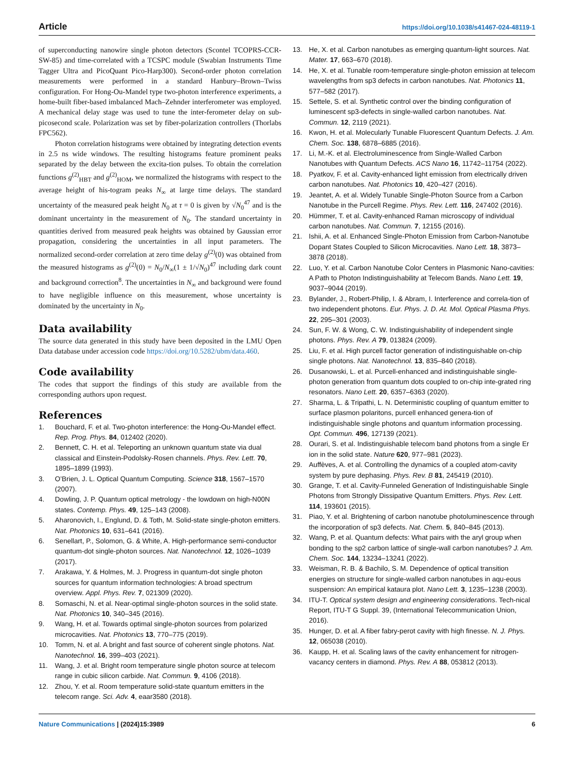Article https://doi.org/10.1038/s41467-024-48119-1
of superconducting nanowire single photon detectors (Scontel TCOPRS-CCR-SW-85) and time-correlated with a TCSPC module (Swabian Instruments Time Tagger Ultra and PicoQuant Pico-Harp300). Second-order photon correlation measurements were performed in a standard Hanbury–Brown–Twiss configuration. For Hong-Ou-Mandel type two-photon interference experiments, a home-built fiber-based imbalanced Mach–Zehnder interferometer was employed. A mechanical delay stage was used to tune the inter-ferometer delay on sub-picosecond scale. Polarization was set by fiber-polarization controllers (Thorlabs FPC562).
Photon correlation histograms were obtained by integrating detection events in 2.5 ns wide windows. The resulting histograms feature prominent peaks separated by the delay between the excita-tion pulses. To obtain the correlation functions g<sup>(2)</sup><sub>HBT</sub> and g<sup>(2)</sup><sub>HOM</sub>, we normalized the histograms with respect to the average height of his-togram peaks N<sub>∞</sub> at large time delays. The standard uncertainty of the measured peak height N<sub>0</sub> at τ = 0 is given by √N<sub>0</sub><sup>47</sup> and is the dominant uncertainty in the measurement of N<sub>0</sub>. The standard uncertainty in quantities derived from measured peak heights was obtained by Gaussian error propagation, considering the uncertainties in all input parameters. The normalized second-order correlation at zero time delay g<sup>(2)</sup>(0) was obtained from the measured histograms as g<sup>(2)</sup>(0) = N<sub>0</sub>/N<sub>∞</sub>(1 ± 1/√N<sub>0</sub>)<sup>47</sup> including dark count and background correction<sup>8</sup>. The uncertainties in N<sub>∞</sub> and background were found to have negligible influence on this measurement, whose uncertainty is dominated by the uncertainty in N<sub>0</sub>.
Data availability
The source data generated in this study have been deposited in the LMU Open Data database under accession code https://doi.org/10.5282/ubm/data.460.
Code availability
The codes that support the findings of this study are available from the corresponding authors upon request.
References
1. Bouchard, F. et al. Two-photon interference: the Hong-Ou-Mandel effect. Rep. Prog. Phys. 84, 012402 (2020).
2. Bennett, C. H. et al. Teleporting an unknown quantum state via dual classical and Einstein-Podolsky-Rosen channels. Phys. Rev. Lett. 70, 1895–1899 (1993).
3. O’Brien, J. L. Optical Quantum Computing. Science 318, 1567–1570 (2007).
4. Dowling, J. P. Quantum optical metrology - the lowdown on high-N00N states. Contemp. Phys. 49, 125–143 (2008).
5. Aharonovich, I., Englund, D. & Toth, M. Solid-state single-photon emitters. Nat. Photonics 10, 631–641 (2016).
6. Senellart, P., Solomon, G. & White, A. High-performance semi-conductor quantum-dot single-photon sources. Nat. Nanotechnol. 12, 1026–1039 (2017).
7. Arakawa, Y. & Holmes, M. J. Progress in quantum-dot single photon sources for quantum information technologies: A broad spectrum overview. Appl. Phys. Rev. 7, 021309 (2020).
8. Somaschi, N. et al. Near-optimal single-photon sources in the solid state. Nat. Photonics 10, 340–345 (2016).
9. Wang, H. et al. Towards optimal single-photon sources from polarized microcavities. Nat. Photonics 13, 770–775 (2019).
10. Tomm, N. et al. A bright and fast source of coherent single photons. Nat. Nanotechnol. 16, 399–403 (2021).
11. Wang, J. et al. Bright room temperature single photon source at telecom range in cubic silicon carbide. Nat. Commun. 9, 4106 (2018).
12. Zhou, Y. et al. Room temperature solid-state quantum emitters in the telecom range. Sci. Adv. 4, eaar3580 (2018).
13. He, X. et al. Carbon nanotubes as emerging quantum-light sources. Nat. Mater. 17, 663–670 (2018).
14. He, X. et al. Tunable room-temperature single-photon emission at telecom wavelengths from sp3 defects in carbon nanotubes. Nat. Photonics 11, 577–582 (2017).
15. Settele, S. et al. Synthetic control over the binding configuration of luminescent sp3-defects in single-walled carbon nanotubes. Nat. Commun. 12, 2119 (2021).
16. Kwon, H. et al. Molecularly Tunable Fluorescent Quantum Defects. J. Am. Chem. Soc. 138, 6878–6885 (2016).
17. Li, M.-K. et al. Electroluminescence from Single-Walled Carbon Nanotubes with Quantum Defects. ACS Nano 16, 11742–11754 (2022).
18. Pyatkov, F. et al. Cavity-enhanced light emission from electrically driven carbon nanotubes. Nat. Photonics 10, 420–427 (2016).
19. Jeantet, A. et al. Widely Tunable Single-Photon Source from a Carbon Nanotube in the Purcell Regime. Phys. Rev. Lett. 116, 247402 (2016).
20. Hümmer, T. et al. Cavity-enhanced Raman microscopy of individual carbon nanotubes. Nat. Commun. 7, 12155 (2016).
21. Ishii, A. et al. Enhanced Single-Photon Emission from Carbon-Nanotube Dopant States Coupled to Silicon Microcavities. Nano Lett. 18, 3873–3878 (2018).
22. Luo, Y. et al. Carbon Nanotube Color Centers in Plasmonic Nano-cavities: A Path to Photon Indistinguishability at Telecom Bands. Nano Lett. 19, 9037–9044 (2019).
23. Bylander, J., Robert-Philip, I. & Abram, I. Interference and correla-tion of two independent photons. Eur. Phys. J. D. At. Mol. Optical Plasma Phys. 22, 295–301 (2003).
24. Sun, F. W. & Wong, C. W. Indistinguishability of independent single photons. Phys. Rev. A 79, 013824 (2009).
25. Liu, F. et al. High purcell factor generation of indistinguishable on-chip single photons. Nat. Nanotechnol. 13, 835–840 (2018).
26. Dusanowski, L. et al. Purcell-enhanced and indistinguishable single-photon generation from quantum dots coupled to on-chip inte-grated ring resonators. Nano Lett. 20, 6357–6363 (2020).
27. Sharma, L. & Tripathi, L. N. Deterministic coupling of quantum emitter to surface plasmon polaritons, purcell enhanced genera-tion of indistinguishable single photons and quantum information processing. Opt. Commun. 496, 127139 (2021).
28. Ourari, S. et al. Indistinguishable telecom band photons from a single Er ion in the solid state. Nature 620, 977–981 (2023).
29. Auffèves, A. et al. Controlling the dynamics of a coupled atom-cavity system by pure dephasing. Phys. Rev. B 81, 245419 (2010).
30. Grange, T. et al. Cavity-Funneled Generation of Indistinguishable Single Photons from Strongly Dissipative Quantum Emitters. Phys. Rev. Lett. 114, 193601 (2015).
31. Piao, Y. et al. Brightening of carbon nanotube photoluminescence through the incorporation of sp3 defects. Nat. Chem. 5, 840–845 (2013).
32. Wang, P. et al. Quantum defects: What pairs with the aryl group when bonding to the sp2 carbon lattice of single-wall carbon nanotubes? J. Am. Chem. Soc. 144, 13234–13241 (2022).
33. Weisman, R. B. & Bachilo, S. M. Dependence of optical transition energies on structure for single-walled carbon nanotubes in aqu-eous suspension: An empirical kataura plot. Nano Lett. 3, 1235–1238 (2003).
34. ITU-T. Optical system design and engineering considerations. Tech-nical Report, ITU-T G Suppl. 39, (International Telecommunication Union, 2016).
35. Hunger, D. et al. A fiber fabry-perot cavity with high finesse. N. J. Phys. 12, 065038 (2010).
36. Kaupp, H. et al. Scaling laws of the cavity enhancement for nitrogen-vacancy centers in diamond. Phys. Rev. A 88, 053812 (2013).
Nature Communications | (2024)15:3989 6